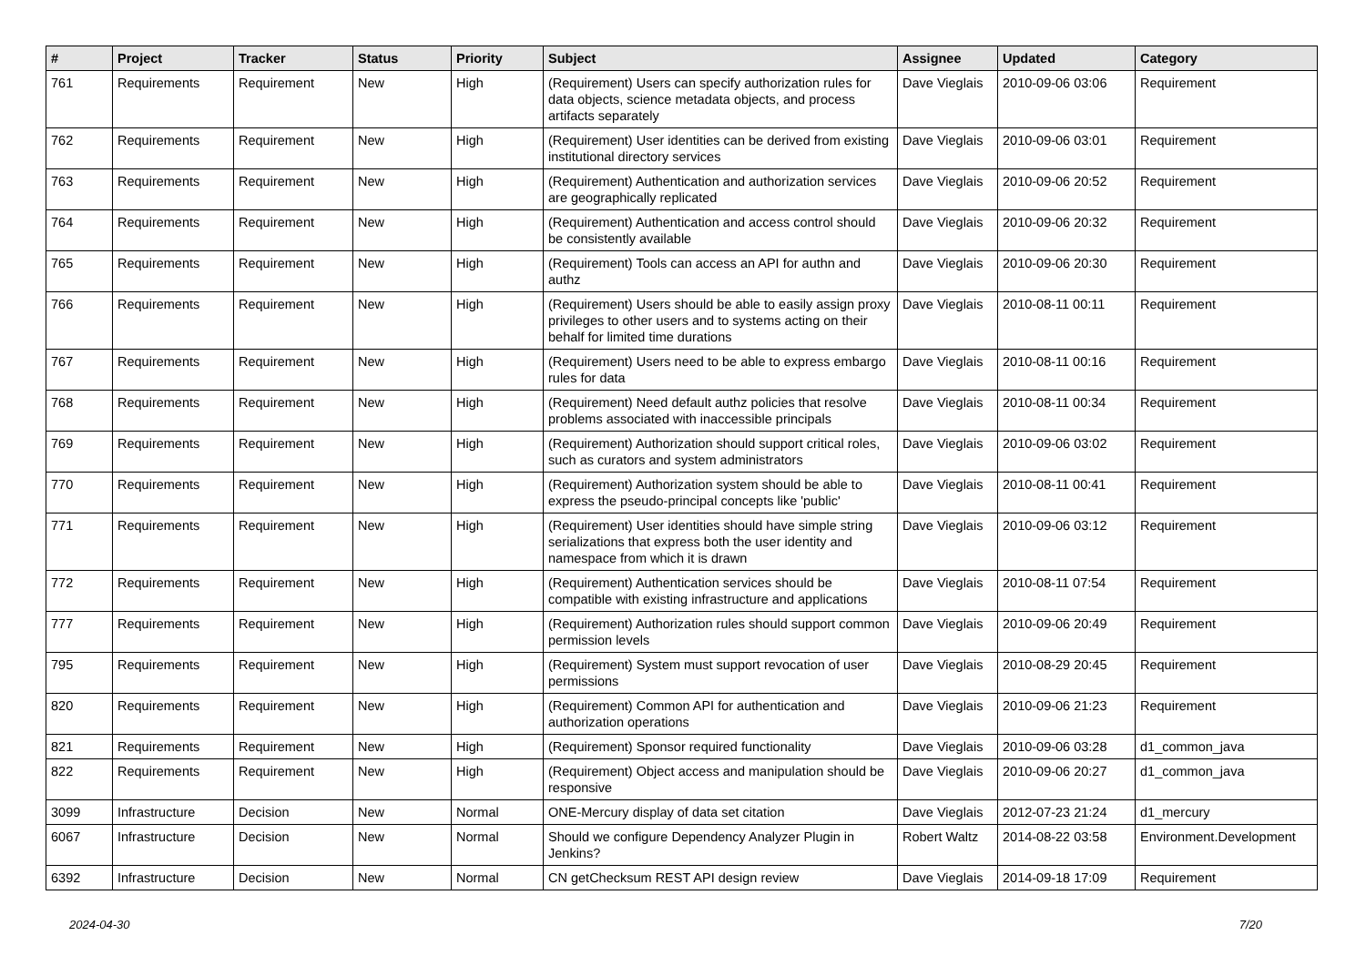| # | Project | Tracker | Status | Priority | Subject | Assignee | Updated | Category |
| --- | --- | --- | --- | --- | --- | --- | --- | --- |
| 761 | Requirements | Requirement | New | High | (Requirement) Users can specify authorization rules for data objects, science metadata objects, and process artifacts separately | Dave Vieglais | 2010-09-06 03:06 | Requirement |
| 762 | Requirements | Requirement | New | High | (Requirement) User identities can be derived from existing institutional directory services | Dave Vieglais | 2010-09-06 03:01 | Requirement |
| 763 | Requirements | Requirement | New | High | (Requirement) Authentication and authorization services are geographically replicated | Dave Vieglais | 2010-09-06 20:52 | Requirement |
| 764 | Requirements | Requirement | New | High | (Requirement) Authentication and access control should be consistently available | Dave Vieglais | 2010-09-06 20:32 | Requirement |
| 765 | Requirements | Requirement | New | High | (Requirement) Tools can access an API for authn and authz | Dave Vieglais | 2010-09-06 20:30 | Requirement |
| 766 | Requirements | Requirement | New | High | (Requirement) Users should be able to easily assign proxy privileges to other users and to systems acting on their behalf for limited time durations | Dave Vieglais | 2010-08-11 00:11 | Requirement |
| 767 | Requirements | Requirement | New | High | (Requirement) Users need to be able to express embargo rules for data | Dave Vieglais | 2010-08-11 00:16 | Requirement |
| 768 | Requirements | Requirement | New | High | (Requirement) Need default authz policies that resolve problems associated with inaccessible principals | Dave Vieglais | 2010-08-11 00:34 | Requirement |
| 769 | Requirements | Requirement | New | High | (Requirement) Authorization should support critical roles, such as curators and system administrators | Dave Vieglais | 2010-09-06 03:02 | Requirement |
| 770 | Requirements | Requirement | New | High | (Requirement) Authorization system should be able to express the pseudo-principal concepts like 'public' | Dave Vieglais | 2010-08-11 00:41 | Requirement |
| 771 | Requirements | Requirement | New | High | (Requirement) User identities should have simple string serializations that express both the user identity and namespace from which it is drawn | Dave Vieglais | 2010-09-06 03:12 | Requirement |
| 772 | Requirements | Requirement | New | High | (Requirement) Authentication services should be compatible with existing infrastructure and applications | Dave Vieglais | 2010-08-11 07:54 | Requirement |
| 777 | Requirements | Requirement | New | High | (Requirement) Authorization rules should support common permission levels | Dave Vieglais | 2010-09-06 20:49 | Requirement |
| 795 | Requirements | Requirement | New | High | (Requirement) System must support revocation of user permissions | Dave Vieglais | 2010-08-29 20:45 | Requirement |
| 820 | Requirements | Requirement | New | High | (Requirement) Common API for authentication and authorization operations | Dave Vieglais | 2010-09-06 21:23 | Requirement |
| 821 | Requirements | Requirement | New | High | (Requirement) Sponsor required functionality | Dave Vieglais | 2010-09-06 03:28 | d1_common_java |
| 822 | Requirements | Requirement | New | High | (Requirement) Object access and manipulation should be responsive | Dave Vieglais | 2010-09-06 20:27 | d1_common_java |
| 3099 | Infrastructure | Decision | New | Normal | ONE-Mercury display of data set citation | Dave Vieglais | 2012-07-23 21:24 | d1_mercury |
| 6067 | Infrastructure | Decision | New | Normal | Should we configure Dependency Analyzer Plugin in Jenkins? | Robert Waltz | 2014-08-22 03:58 | Environment.Development |
| 6392 | Infrastructure | Decision | New | Normal | CN getChecksum REST API design review | Dave Vieglais | 2014-09-18 17:09 | Requirement |
2024-04-30 7/20